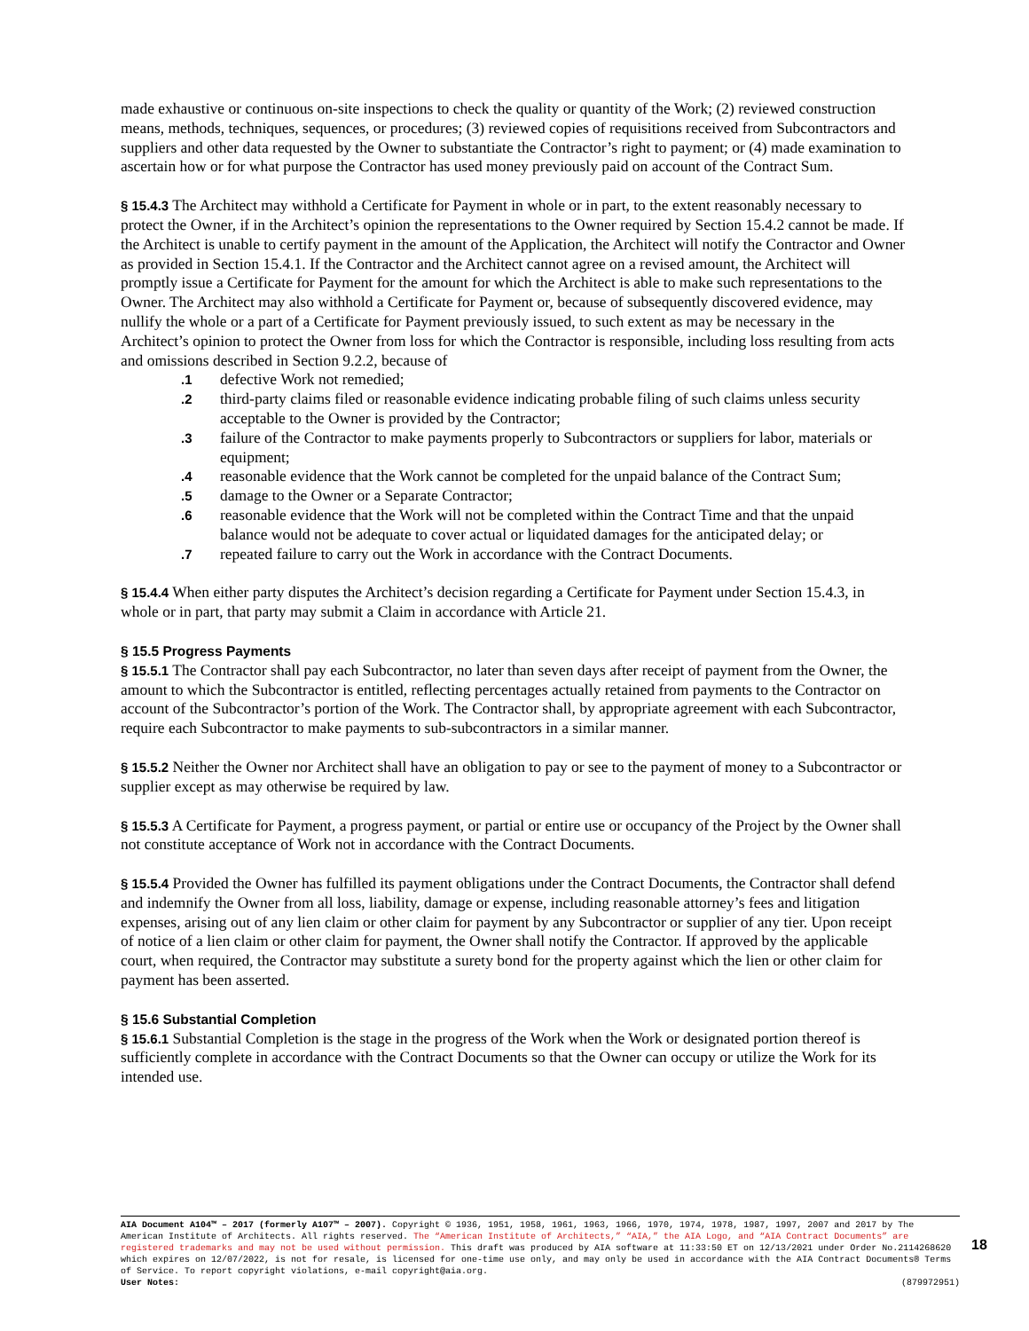made exhaustive or continuous on-site inspections to check the quality or quantity of the Work; (2) reviewed construction means, methods, techniques, sequences, or procedures; (3) reviewed copies of requisitions received from Subcontractors and suppliers and other data requested by the Owner to substantiate the Contractor’s right to payment; or (4) made examination to ascertain how or for what purpose the Contractor has used money previously paid on account of the Contract Sum.
§ 15.4.3 The Architect may withhold a Certificate for Payment in whole or in part, to the extent reasonably necessary to protect the Owner, if in the Architect’s opinion the representations to the Owner required by Section 15.4.2 cannot be made. If the Architect is unable to certify payment in the amount of the Application, the Architect will notify the Contractor and Owner as provided in Section 15.4.1. If the Contractor and the Architect cannot agree on a revised amount, the Architect will promptly issue a Certificate for Payment for the amount for which the Architect is able to make such representations to the Owner. The Architect may also withhold a Certificate for Payment or, because of subsequently discovered evidence, may nullify the whole or a part of a Certificate for Payment previously issued, to such extent as may be necessary in the Architect’s opinion to protect the Owner from loss for which the Contractor is responsible, including loss resulting from acts and omissions described in Section 9.2.2, because of
.1 defective Work not remedied;
.2 third-party claims filed or reasonable evidence indicating probable filing of such claims unless security acceptable to the Owner is provided by the Contractor;
.3 failure of the Contractor to make payments properly to Subcontractors or suppliers for labor, materials or equipment;
.4 reasonable evidence that the Work cannot be completed for the unpaid balance of the Contract Sum;
.5 damage to the Owner or a Separate Contractor;
.6 reasonable evidence that the Work will not be completed within the Contract Time and that the unpaid balance would not be adequate to cover actual or liquidated damages for the anticipated delay; or
.7 repeated failure to carry out the Work in accordance with the Contract Documents.
§ 15.4.4 When either party disputes the Architect’s decision regarding a Certificate for Payment under Section 15.4.3, in whole or in part, that party may submit a Claim in accordance with Article 21.
§ 15.5 Progress Payments
§ 15.5.1 The Contractor shall pay each Subcontractor, no later than seven days after receipt of payment from the Owner, the amount to which the Subcontractor is entitled, reflecting percentages actually retained from payments to the Contractor on account of the Subcontractor’s portion of the Work. The Contractor shall, by appropriate agreement with each Subcontractor, require each Subcontractor to make payments to sub-subcontractors in a similar manner.
§ 15.5.2 Neither the Owner nor Architect shall have an obligation to pay or see to the payment of money to a Subcontractor or supplier except as may otherwise be required by law.
§ 15.5.3 A Certificate for Payment, a progress payment, or partial or entire use or occupancy of the Project by the Owner shall not constitute acceptance of Work not in accordance with the Contract Documents.
§ 15.5.4 Provided the Owner has fulfilled its payment obligations under the Contract Documents, the Contractor shall defend and indemnify the Owner from all loss, liability, damage or expense, including reasonable attorney’s fees and litigation expenses, arising out of any lien claim or other claim for payment by any Subcontractor or supplier of any tier. Upon receipt of notice of a lien claim or other claim for payment, the Owner shall notify the Contractor. If approved by the applicable court, when required, the Contractor may substitute a surety bond for the property against which the lien or other claim for payment has been asserted.
§ 15.6 Substantial Completion
§ 15.6.1 Substantial Completion is the stage in the progress of the Work when the Work or designated portion thereof is sufficiently complete in accordance with the Contract Documents so that the Owner can occupy or utilize the Work for its intended use.
AIA Document A104™ – 2017 (formerly A107™ – 2007). Copyright © 1936, 1951, 1958, 1961, 1963, 1966, 1970, 1974, 1978, 1987, 1997, 2007 and 2017 by The American Institute of Architects. All rights reserved. The “American Institute of Architects,” “AIA,” the AIA Logo, and “AIA Contract Documents” are registered trademarks and may not be used without permission. This draft was produced by AIA software at 11:33:50 ET on 12/13/2021 under Order No.2114268620 which expires on 12/07/2022, is not for resale, is licensed for one-time use only, and may only be used in accordance with the AIA Contract Documents® Terms of Service. To report copyright violations, e-mail copyright@aia.org.
User Notes: (879972951)
18